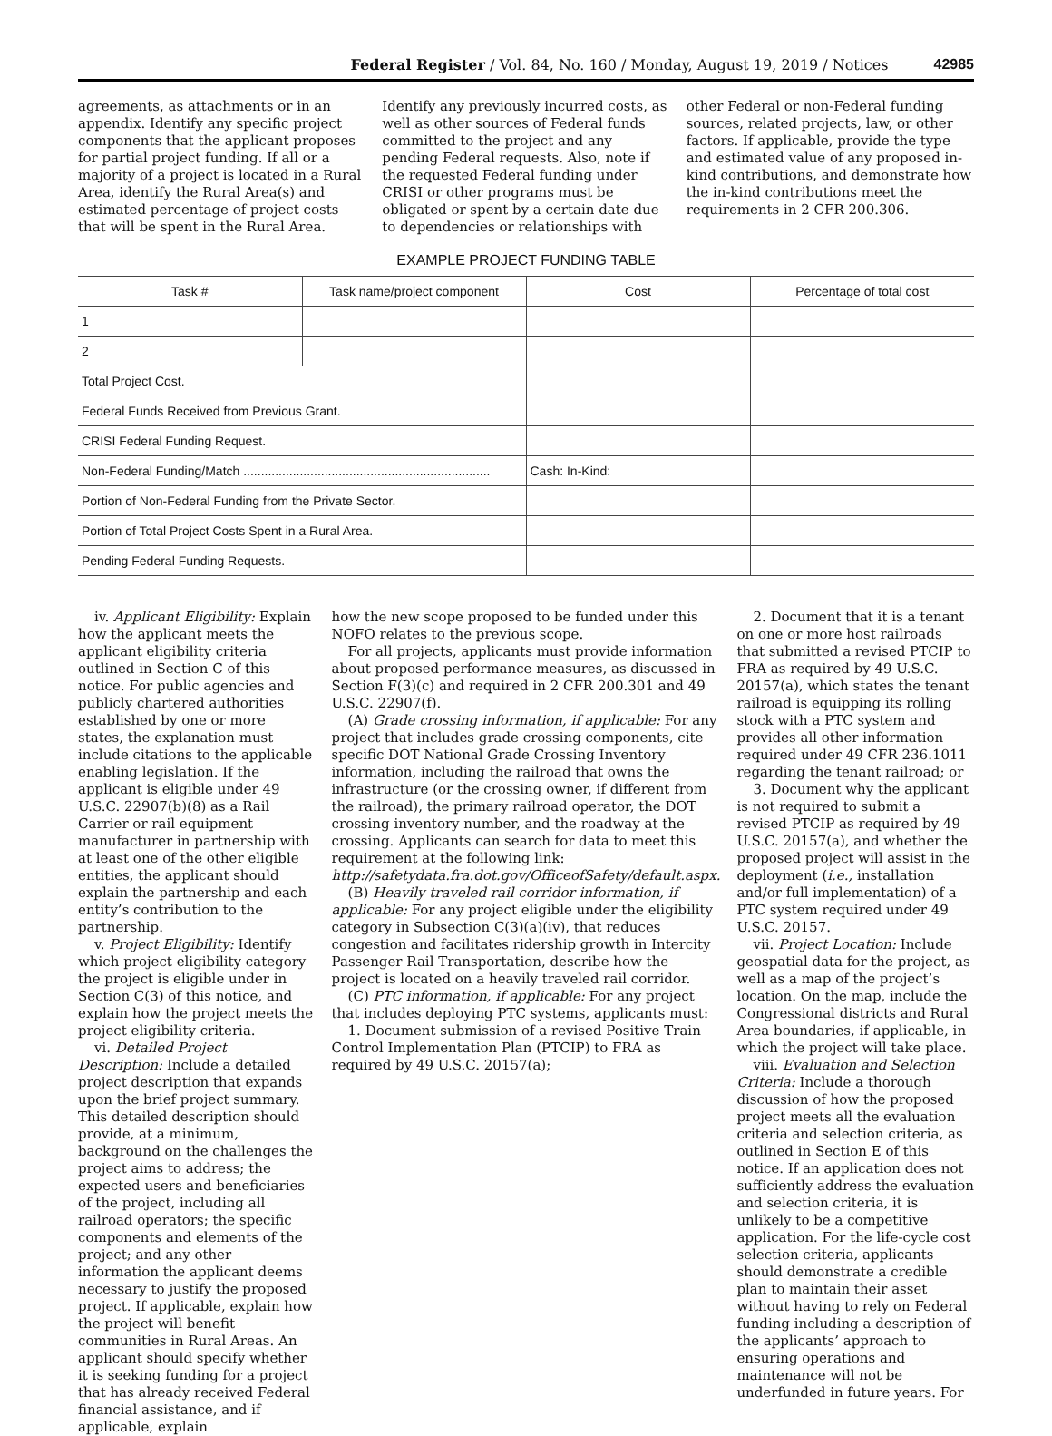Federal Register / Vol. 84, No. 160 / Monday, August 19, 2019 / Notices 42985
agreements, as attachments or in an appendix. Identify any specific project components that the applicant proposes for partial project funding. If all or a majority of a project is located in a Rural Area, identify the Rural Area(s) and estimated percentage of project costs that will be spent in the Rural Area.
Identify any previously incurred costs, as well as other sources of Federal funds committed to the project and any pending Federal requests. Also, note if the requested Federal funding under CRISI or other programs must be obligated or spent by a certain date due to dependencies or relationships with
other Federal or non-Federal funding sources, related projects, law, or other factors. If applicable, provide the type and estimated value of any proposed in-kind contributions, and demonstrate how the in-kind contributions meet the requirements in 2 CFR 200.306.
EXAMPLE PROJECT FUNDING TABLE
| Task # | Task name/project component | Cost | Percentage of total cost |
| --- | --- | --- | --- |
| 1 | | | |
| 2 | | | |
| Total Project Cost. | | | |
| Federal Funds Received from Previous Grant. | | | |
| CRISI Federal Funding Request. | | | |
| Non-Federal Funding/Match ...................................................................... | | Cash: In-Kind: | |
| Portion of Non-Federal Funding from the Private Sector. | | | |
| Portion of Total Project Costs Spent in a Rural Area. | | | |
| Pending Federal Funding Requests. | | | |
iv. Applicant Eligibility: Explain how the applicant meets the applicant eligibility criteria outlined in Section C of this notice. For public agencies and publicly chartered authorities established by one or more states, the explanation must include citations to the applicable enabling legislation. If the applicant is eligible under 49 U.S.C. 22907(b)(8) as a Rail Carrier or rail equipment manufacturer in partnership with at least one of the other eligible entities, the applicant should explain the partnership and each entity’s contribution to the partnership.
v. Project Eligibility: Identify which project eligibility category the project is eligible under in Section C(3) of this notice, and explain how the project meets the project eligibility criteria.
vi. Detailed Project Description: Include a detailed project description that expands upon the brief project summary. This detailed description should provide, at a minimum, background on the challenges the project aims to address; the expected users and beneficiaries of the project, including all railroad operators; the specific components and elements of the project; and any other information the applicant deems necessary to justify the proposed project. If applicable, explain how the project will benefit communities in Rural Areas. An applicant should specify whether it is seeking funding for a project that has already received Federal financial assistance, and if applicable, explain
how the new scope proposed to be funded under this NOFO relates to the previous scope.
For all projects, applicants must provide information about proposed performance measures, as discussed in Section F(3)(c) and required in 2 CFR 200.301 and 49 U.S.C. 22907(f).
(A) Grade crossing information, if applicable: For any project that includes grade crossing components, cite specific DOT National Grade Crossing Inventory information, including the railroad that owns the infrastructure (or the crossing owner, if different from the railroad), the primary railroad operator, the DOT crossing inventory number, and the roadway at the crossing. Applicants can search for data to meet this requirement at the following link: http://safetydata.fra.dot.gov/OfficeofSafety/default.aspx.
(B) Heavily traveled rail corridor information, if applicable: For any project eligible under the eligibility category in Subsection C(3)(a)(iv), that reduces congestion and facilitates ridership growth in Intercity Passenger Rail Transportation, describe how the project is located on a heavily traveled rail corridor.
(C) PTC information, if applicable: For any project that includes deploying PTC systems, applicants must:
1. Document submission of a revised Positive Train Control Implementation Plan (PTCIP) to FRA as required by 49 U.S.C. 20157(a);
2. Document that it is a tenant on one or more host railroads that submitted a revised PTCIP to FRA as required by 49 U.S.C. 20157(a), which states the tenant railroad is equipping its rolling stock with a PTC system and provides all other information required under 49 CFR 236.1011 regarding the tenant railroad; or
3. Document why the applicant is not required to submit a revised PTCIP as required by 49 U.S.C. 20157(a), and whether the proposed project will assist in the deployment (i.e., installation and/or full implementation) of a PTC system required under 49 U.S.C. 20157.
vii. Project Location: Include geospatial data for the project, as well as a map of the project’s location. On the map, include the Congressional districts and Rural Area boundaries, if applicable, in which the project will take place.
viii. Evaluation and Selection Criteria: Include a thorough discussion of how the proposed project meets all the evaluation criteria and selection criteria, as outlined in Section E of this notice. If an application does not sufficiently address the evaluation and selection criteria, it is unlikely to be a competitive application. For the life-cycle cost selection criteria, applicants should demonstrate a credible plan to maintain their asset without having to rely on Federal funding including a description of the applicants’ approach to ensuring operations and maintenance will not be underfunded in future years. For